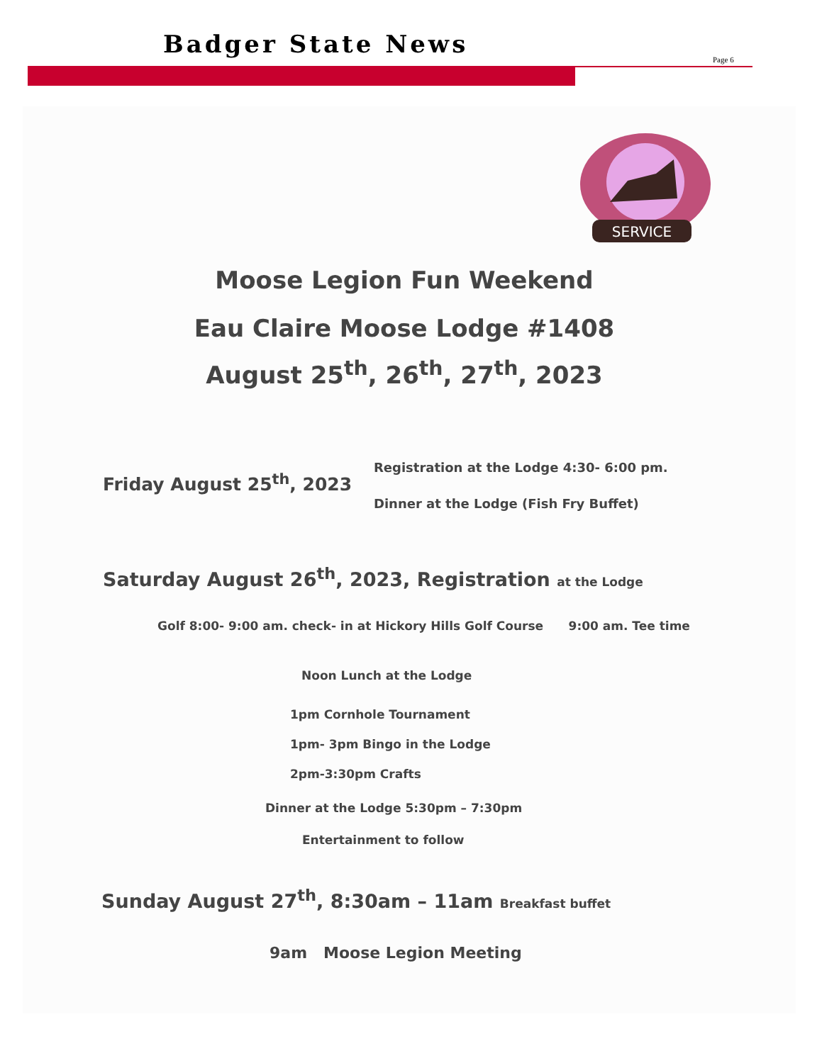Badger State News
Page 6
SERVICE
Moose Legion Fun Weekend
Eau Claire Moose Lodge #1408
August 25<sup>th</sup>, 26<sup>th</sup>, 27<sup>th</sup>, 2023
Friday August 25<sup>th</sup>, 2023
Registration at the Lodge 4:30- 6:00 pm.
Dinner at the Lodge (Fish Fry Buffet)
Saturday August 26<sup>th</sup>, 2023, Registration at the Lodge
Golf 8:00- 9:00 am. check- in at Hickory Hills Golf Course 9:00 am. Tee time
Noon Lunch at the Lodge
1pm Cornhole Tournament
1pm- 3pm Bingo in the Lodge
2pm-3:30pm Crafts
Dinner at the Lodge 5:30pm – 7:30pm
Entertainment to follow
Sunday August 27<sup>th</sup>, 8:30am – 11am Breakfast buffet
9am Moose Legion Meeting